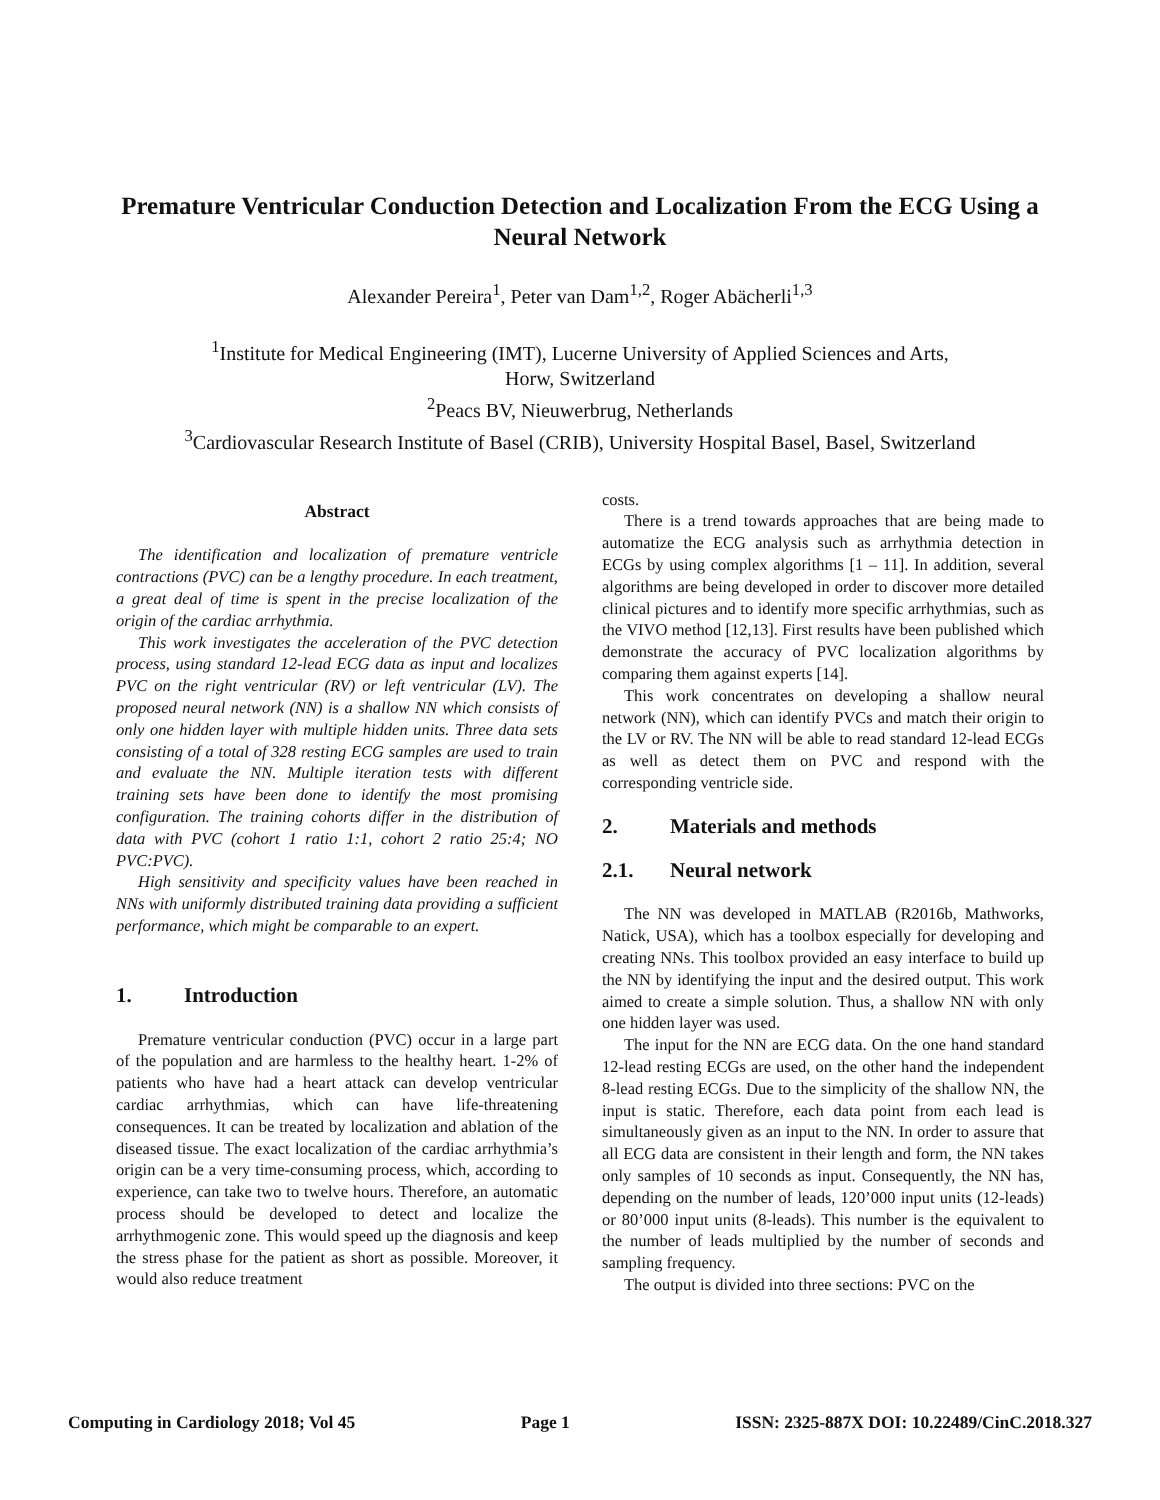Premature Ventricular Conduction Detection and Localization From the ECG Using a Neural Network
Alexander Pereira<sup>1</sup>, Peter van Dam<sup>1,2</sup>, Roger Abächerli<sup>1,3</sup>
<sup>1</sup> Institute for Medical Engineering (IMT), Lucerne University of Applied Sciences and Arts,
Horw, Switzerland
<sup>2</sup> Peacs BV, Nieuwerbrug, Netherlands
<sup>3</sup> Cardiovascular Research Institute of Basel (CRIB), University Hospital Basel, Basel, Switzerland
Abstract
The identification and localization of premature ventricle contractions (PVC) can be a lengthy procedure. In each treatment, a great deal of time is spent in the precise localization of the origin of the cardiac arrhythmia.
This work investigates the acceleration of the PVC detection process, using standard 12-lead ECG data as input and localizes PVC on the right ventricular (RV) or left ventricular (LV). The proposed neural network (NN) is a shallow NN which consists of only one hidden layer with multiple hidden units. Three data sets consisting of a total of 328 resting ECG samples are used to train and evaluate the NN. Multiple iteration tests with different training sets have been done to identify the most promising configuration. The training cohorts differ in the distribution of data with PVC (cohort 1 ratio 1:1, cohort 2 ratio 25:4; NO PVC:PVC).
High sensitivity and specificity values have been reached in NNs with uniformly distributed training data providing a sufficient performance, which might be comparable to an expert.
1. Introduction
Premature ventricular conduction (PVC) occur in a large part of the population and are harmless to the healthy heart. 1-2% of patients who have had a heart attack can develop ventricular cardiac arrhythmias, which can have life-threatening consequences. It can be treated by localization and ablation of the diseased tissue. The exact localization of the cardiac arrhythmia’s origin can be a very time-consuming process, which, according to experience, can take two to twelve hours. Therefore, an automatic process should be developed to detect and localize the arrhythmogenic zone. This would speed up the diagnosis and keep the stress phase for the patient as short as possible. Moreover, it would also reduce treatment
costs.
There is a trend towards approaches that are being made to automatize the ECG analysis such as arrhythmia detection in ECGs by using complex algorithms [1 – 11]. In addition, several algorithms are being developed in order to discover more detailed clinical pictures and to identify more specific arrhythmias, such as the VIVO method [12,13]. First results have been published which demonstrate the accuracy of PVC localization algorithms by comparing them against experts [14].
This work concentrates on developing a shallow neural network (NN), which can identify PVCs and match their origin to the LV or RV. The NN will be able to read standard 12-lead ECGs as well as detect them on PVC and respond with the corresponding ventricle side.
2. Materials and methods
2.1. Neural network
The NN was developed in MATLAB (R2016b, Mathworks, Natick, USA), which has a toolbox especially for developing and creating NNs. This toolbox provided an easy interface to build up the NN by identifying the input and the desired output. This work aimed to create a simple solution. Thus, a shallow NN with only one hidden layer was used.
The input for the NN are ECG data. On the one hand standard 12-lead resting ECGs are used, on the other hand the independent 8-lead resting ECGs. Due to the simplicity of the shallow NN, the input is static. Therefore, each data point from each lead is simultaneously given as an input to the NN. In order to assure that all ECG data are consistent in their length and form, the NN takes only samples of 10 seconds as input. Consequently, the NN has, depending on the number of leads, 120’000 input units (12-leads) or 80’000 input units (8-leads). This number is the equivalent to the number of leads multiplied by the number of seconds and sampling frequency.
The output is divided into three sections: PVC on the
Computing in Cardiology 2018; Vol 45 Page 1 ISSN: 2325-887X DOI: 10.22489/CinC.2018.327